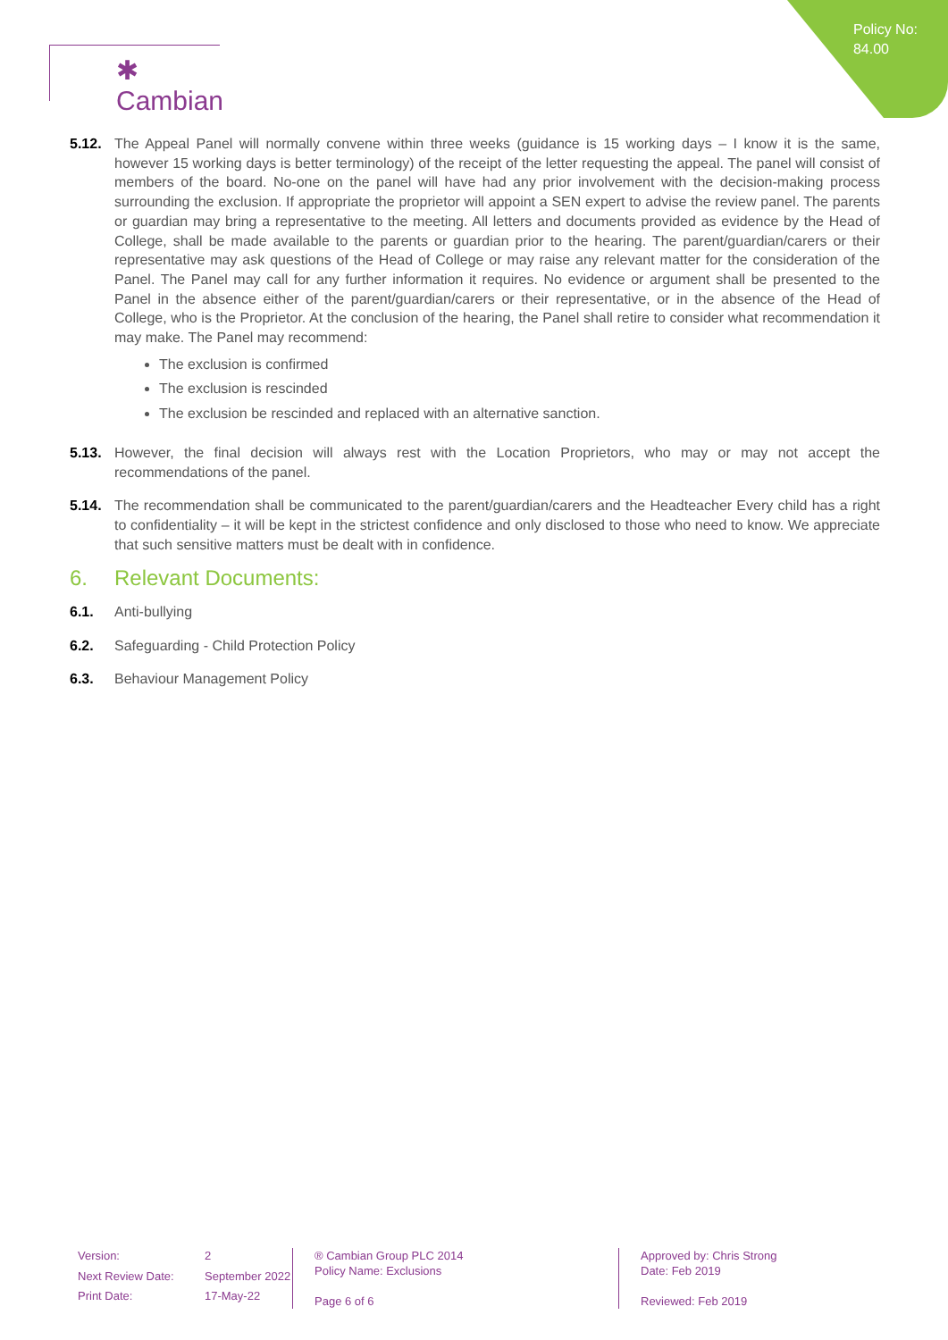Policy No:
84.00
✱ Cambian
5.12. The Appeal Panel will normally convene within three weeks (guidance is 15 working days – I know it is the same, however 15 working days is better terminology) of the receipt of the letter requesting the appeal. The panel will consist of members of the board. No-one on the panel will have had any prior involvement with the decision-making process surrounding the exclusion. If appropriate the proprietor will appoint a SEN expert to advise the review panel. The parents or guardian may bring a representative to the meeting. All letters and documents provided as evidence by the Head of College, shall be made available to the parents or guardian prior to the hearing. The parent/guardian/carers or their representative may ask questions of the Head of College or may raise any relevant matter for the consideration of the Panel. The Panel may call for any further information it requires. No evidence or argument shall be presented to the Panel in the absence either of the parent/guardian/carers or their representative, or in the absence of the Head of College, who is the Proprietor. At the conclusion of the hearing, the Panel shall retire to consider what recommendation it may make. The Panel may recommend:
The exclusion is confirmed
The exclusion is rescinded
The exclusion be rescinded and replaced with an alternative sanction.
5.13. However, the final decision will always rest with the Location Proprietors, who may or may not accept the recommendations of the panel.
5.14. The recommendation shall be communicated to the parent/guardian/carers and the Headteacher Every child has a right to confidentiality – it will be kept in the strictest confidence and only disclosed to those who need to know. We appreciate that such sensitive matters must be dealt with in confidence.
6. Relevant Documents:
6.1. Anti-bullying
6.2. Safeguarding - Child Protection Policy
6.3. Behaviour Management Policy
Version: 2 Next Review Date: September 2022 Print Date: 17-May-22
® Cambian Group PLC 2014
Policy Name: Exclusions
Page 6 of 6
Approved by: Chris Strong
Date: Feb 2019
Reviewed: Feb 2019